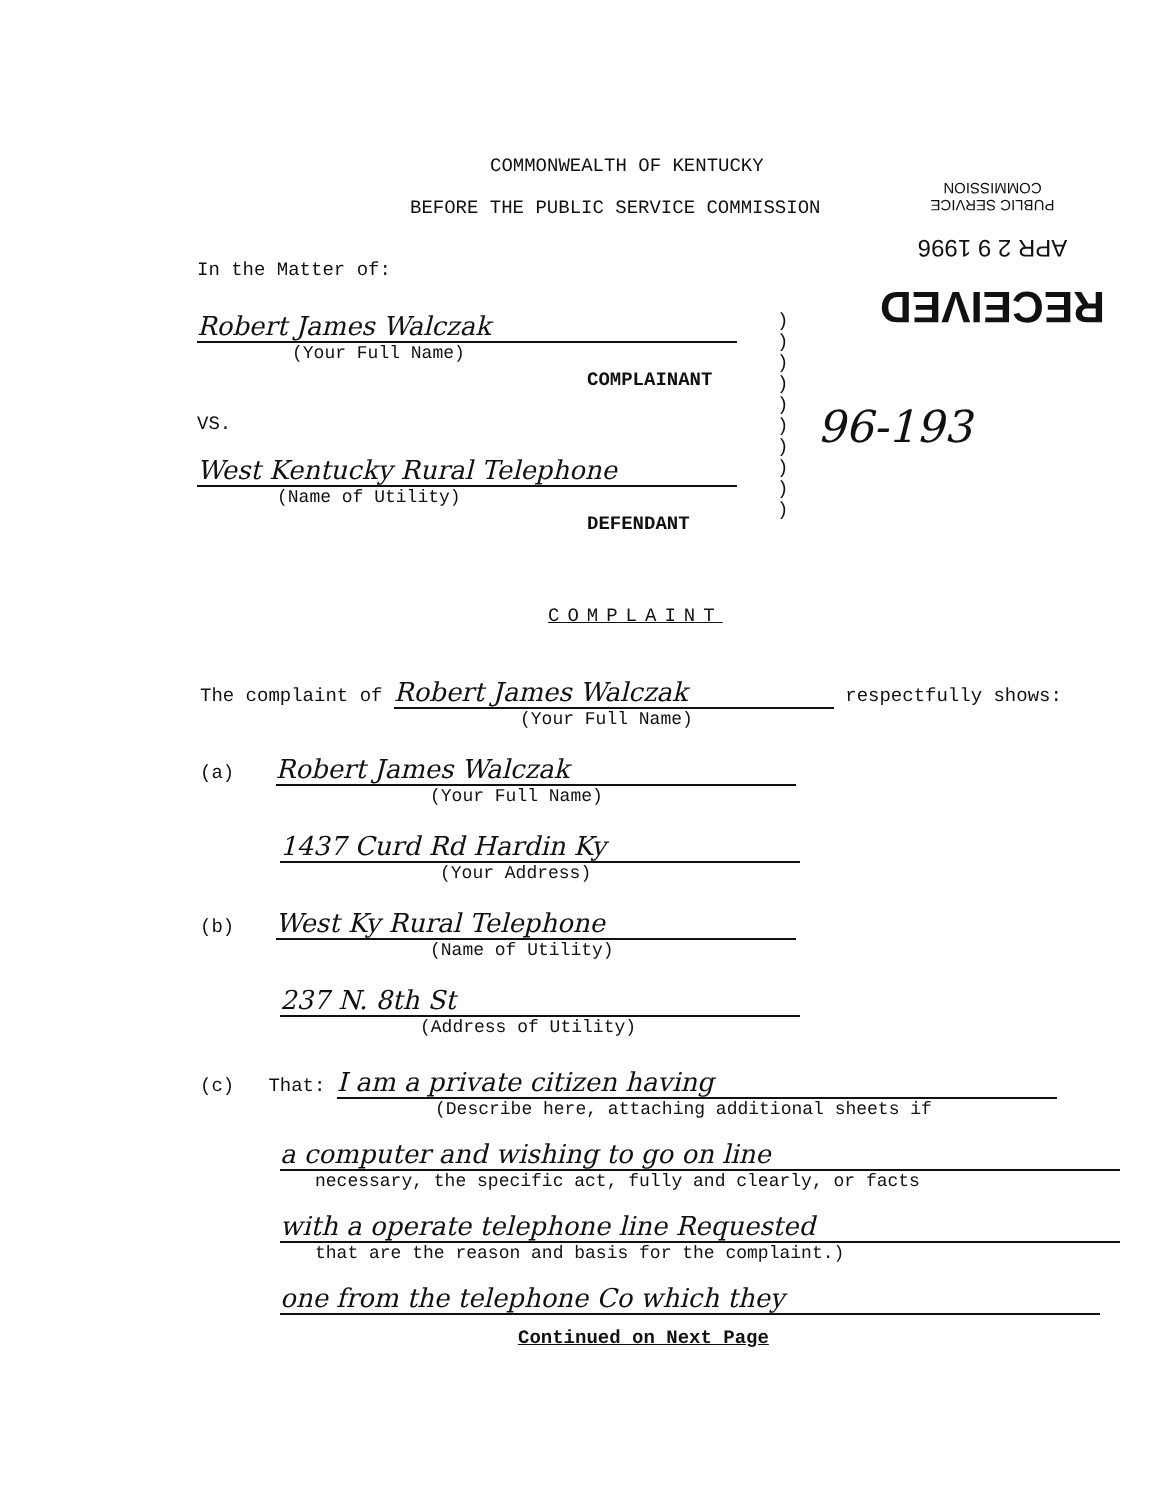RECEIVED
APR 2 9 1996
PUBLIC SERVICE
COMMISSION
COMMONWEALTH OF KENTUCKY
BEFORE THE PUBLIC SERVICE COMMISSION
In the Matter of:
Robert James Walczak
(Your Full Name)
COMPLAINANT
VS.
West Kentucky Rural Telephone
(Name of Utility)
DEFENDANT
)
)
)
)
)
)
)
)
)
)
96-193
COMPLAINT
The complaint of Robert James Walczak respectfully shows:
(Your Full Name)
(a) Robert James Walczak
(Your Full Name)
1437 Curd Rd Hardin Ky
(Your Address)
(b) West Ky Rural Telephone
(Name of Utility)
237 N. 8th St
(Address of Utility)
(c) That: I am a private citizen having
(Describe here, attaching additional sheets if
a computer and wishing to go on line
necessary, the specific act, fully and clearly, or facts
with a operate telephone line Requested
that are the reason and basis for the complaint.)
one from the telephone Co which they
Continued on Next Page